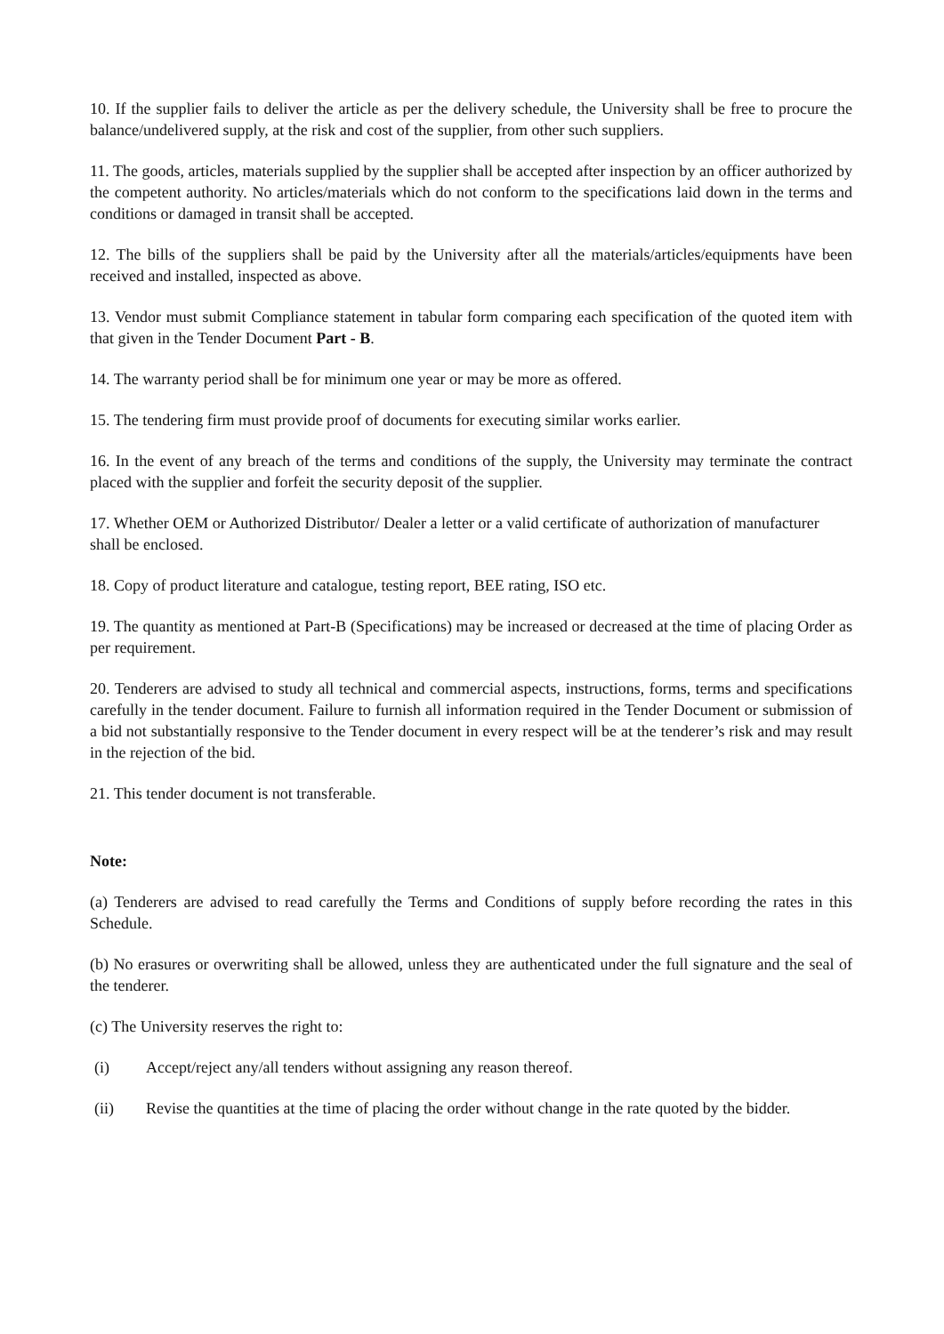10. If the supplier fails to deliver the article as per the delivery schedule, the University shall be free to procure the balance/undelivered supply, at the risk and cost of the supplier, from other such suppliers.
11. The goods, articles, materials supplied by the supplier shall be accepted after inspection by an officer authorized by the competent authority. No articles/materials which do not conform to the specifications laid down in the terms and conditions or damaged in transit shall be accepted.
12. The bills of the suppliers shall be paid by the University after all the materials/articles/equipments have been received and installed, inspected as above.
13. Vendor must submit Compliance statement in tabular form comparing each specification of the quoted item with that given in the Tender Document Part - B.
14. The warranty period shall be for minimum one year or may be more as offered.
15. The tendering firm must provide proof of documents for executing similar works earlier.
16. In the event of any breach of the terms and conditions of the supply, the University may terminate the contract placed with the supplier and forfeit the security deposit of the supplier.
17. Whether OEM or Authorized Distributor/ Dealer a letter or a valid certificate of authorization of manufacturer shall be enclosed.
18. Copy of product literature and catalogue, testing report, BEE rating, ISO etc.
19. The quantity as mentioned at Part-B (Specifications) may be increased or decreased at the time of placing Order as per requirement.
20. Tenderers are advised to study all technical and commercial aspects, instructions, forms, terms and specifications carefully in the tender document. Failure to furnish all information required in the Tender Document or submission of a bid not substantially responsive to the Tender document in every respect will be at the tenderer’s risk and may result in the rejection of the bid.
21. This tender document is not transferable.
Note:
(a) Tenderers are advised to read carefully the Terms and Conditions of supply before recording the rates in this Schedule.
(b) No erasures or overwriting shall be allowed, unless they are authenticated under the full signature and the seal of the tenderer.
(c) The University reserves the right to:
(i) Accept/reject any/all tenders without assigning any reason thereof.
(ii) Revise the quantities at the time of placing the order without change in the rate quoted by the bidder.